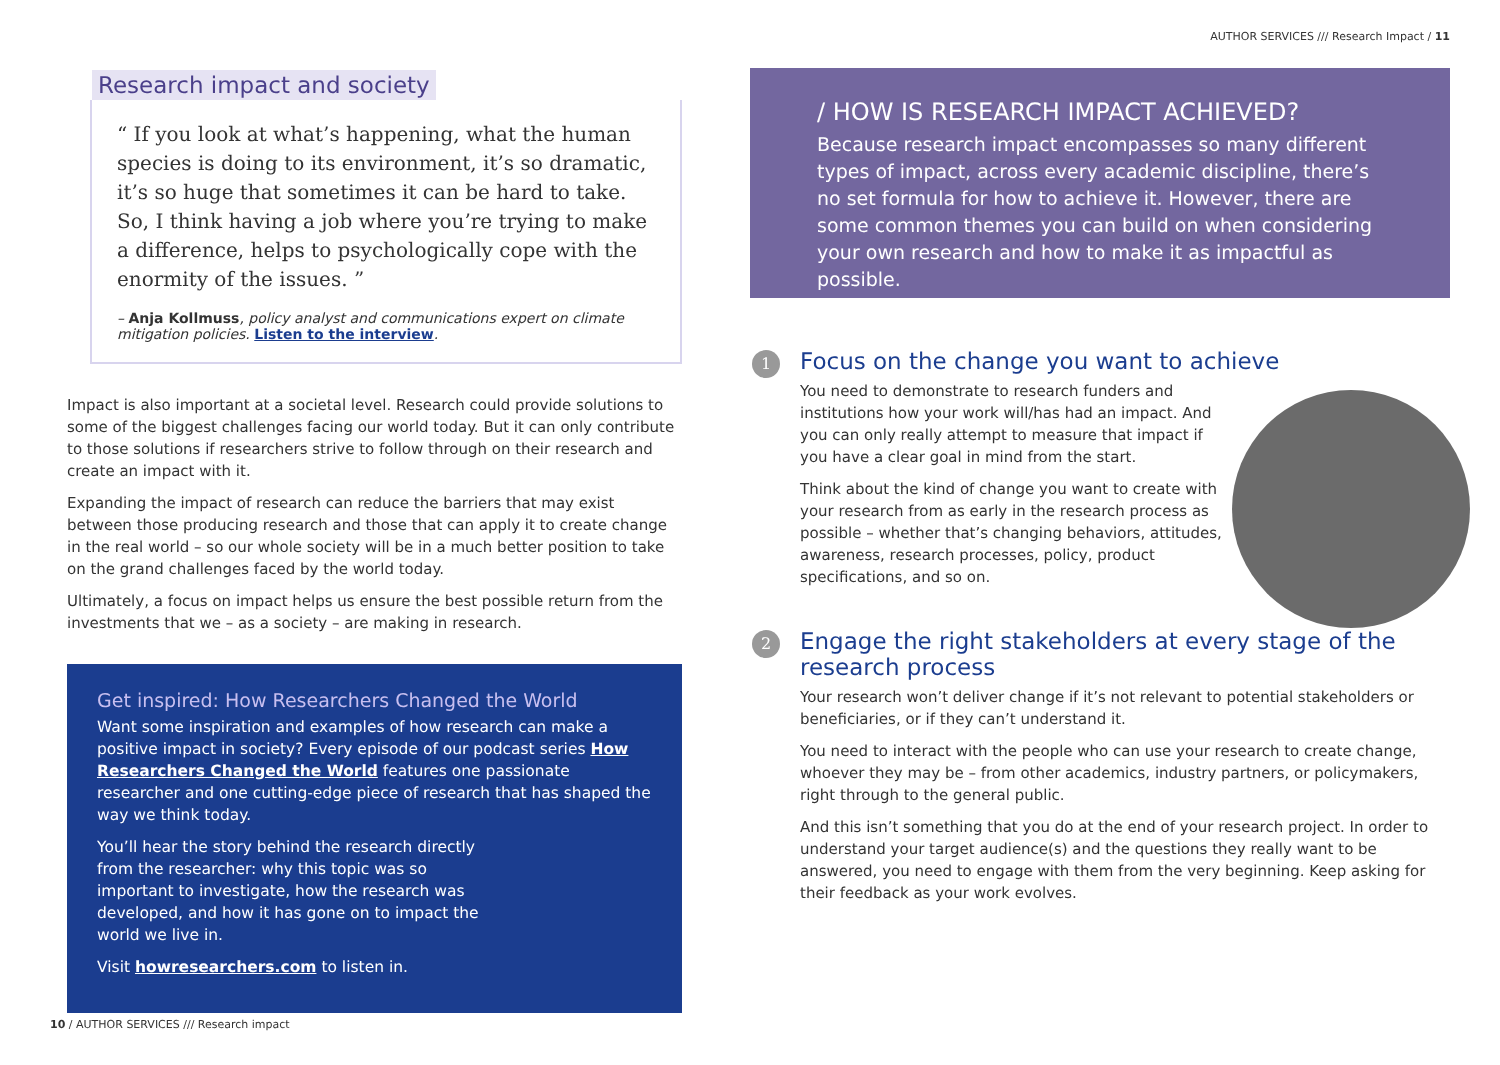Research impact and society
“ If you look at what’s happening, what the human species is doing to its environment, it’s so dramatic, it’s so huge that sometimes it can be hard to take. So, I think having a job where you’re trying to make a difference, helps to psychologically cope with the enormity of the issues. ”
– Anja Kollmuss, policy analyst and communications expert on climate mitigation policies. Listen to the interview.
Impact is also important at a societal level. Research could provide solutions to some of the biggest challenges facing our world today. But it can only contribute to those solutions if researchers strive to follow through on their research and create an impact with it.
Expanding the impact of research can reduce the barriers that may exist between those producing research and those that can apply it to create change in the real world – so our whole society will be in a much better position to take on the grand challenges faced by the world today.
Ultimately, a focus on impact helps us ensure the best possible return from the investments that we – as a society – are making in research.
Get inspired: How Researchers Changed the World
Want some inspiration and examples of how research can make a positive impact in society? Every episode of our podcast series How Researchers Changed the World features one passionate researcher and one cutting-edge piece of research that has shaped the way we think today.
You’ll hear the story behind the research directly from the researcher: why this topic was so important to investigate, how the research was developed, and how it has gone on to impact the world we live in.
Visit howresearchers.com to listen in.
AUTHOR SERVICES /// Research Impact / 11
/ HOW IS RESEARCH IMPACT ACHIEVED?
Because research impact encompasses so many different types of impact, across every academic discipline, there’s no set formula for how to achieve it. However, there are some common themes you can build on when considering your own research and how to make it as impactful as possible.
1
Focus on the change you want to achieve
You need to demonstrate to research funders and institutions how your work will/has had an impact. And you can only really attempt to measure that impact if you have a clear goal in mind from the start.
Think about the kind of change you want to create with your research from as early in the research process as possible – whether that’s changing behaviors, attitudes, awareness, research processes, policy, product specifications, and so on.
2
Engage the right stakeholders at every stage of the research process
Your research won’t deliver change if it’s not relevant to potential stakeholders or beneficiaries, or if they can’t understand it.
You need to interact with the people who can use your research to create change, whoever they may be – from other academics, industry partners, or policymakers, right through to the general public.
And this isn’t something that you do at the end of your research project. In order to understand your target audience(s) and the questions they really want to be answered, you need to engage with them from the very beginning. Keep asking for their feedback as your work evolves.
10 / AUTHOR SERVICES /// Research impact